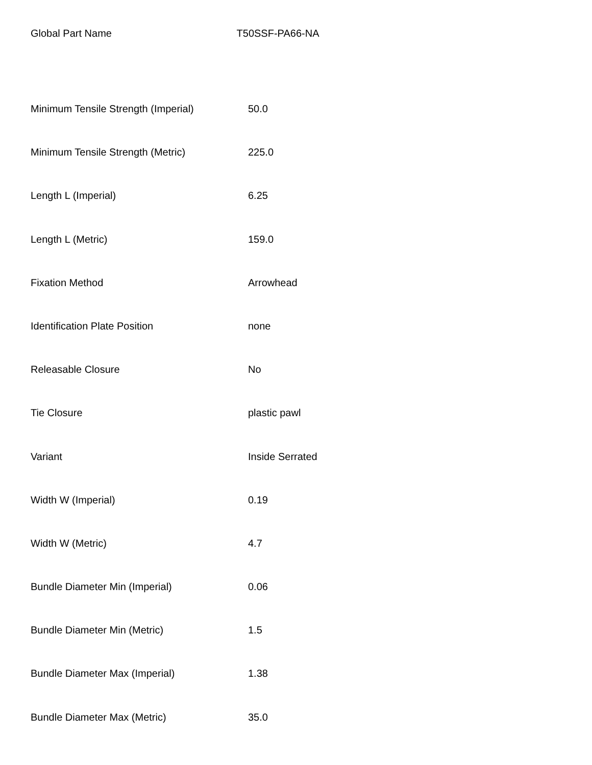Global Part Name T50SSF-PA66-NA
| Minimum Tensile Strength (Imperial) | 50.0 |
| Minimum Tensile Strength (Metric) | 225.0 |
| Length L (Imperial) | 6.25 |
| Length L (Metric) | 159.0 |
| Fixation Method | Arrowhead |
| Identification Plate Position | none |
| Releasable Closure | No |
| Tie Closure | plastic pawl |
| Variant | Inside Serrated |
| Width W (Imperial) | 0.19 |
| Width W (Metric) | 4.7 |
| Bundle Diameter Min (Imperial) | 0.06 |
| Bundle Diameter Min (Metric) | 1.5 |
| Bundle Diameter Max (Imperial) | 1.38 |
| Bundle Diameter Max (Metric) | 35.0 |